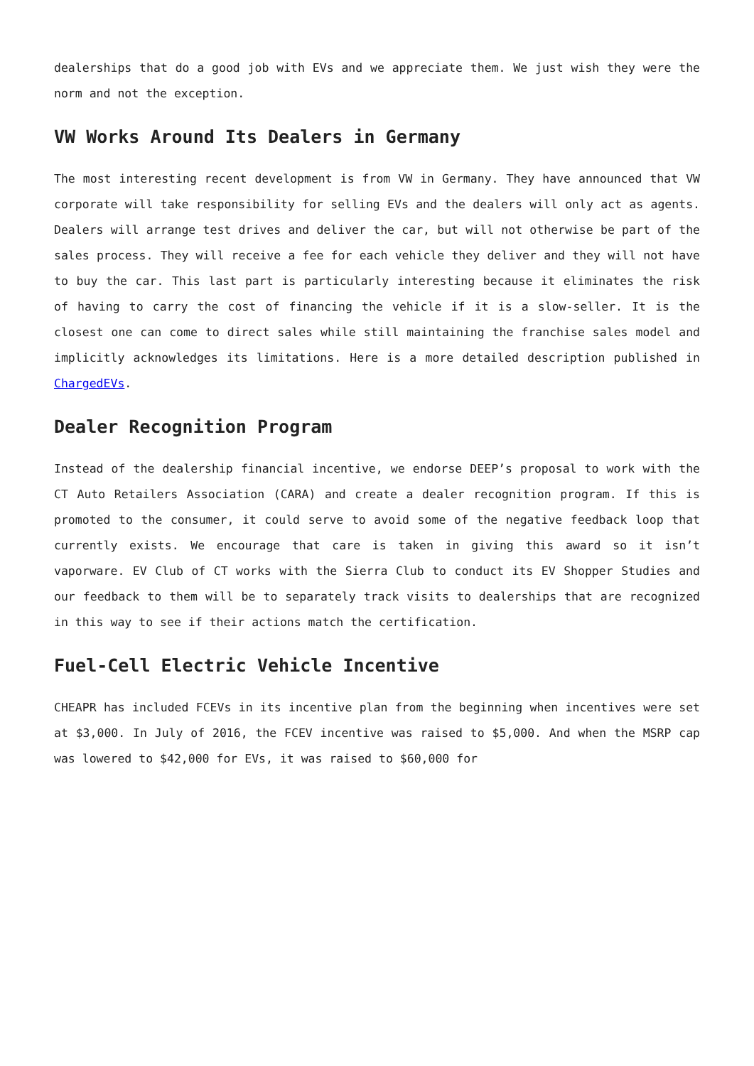dealerships that do a good job with EVs and we appreciate them. We just wish they were the norm and not the exception.
VW Works Around Its Dealers in Germany
The most interesting recent development is from VW in Germany. They have announced that VW corporate will take responsibility for selling EVs and the dealers will only act as agents. Dealers will arrange test drives and deliver the car, but will not otherwise be part of the sales process. They will receive a fee for each vehicle they deliver and they will not have to buy the car. This last part is particularly interesting because it eliminates the risk of having to carry the cost of financing the vehicle if it is a slow-seller. It is the closest one can come to direct sales while still maintaining the franchise sales model and implicitly acknowledges its limitations. Here is a more detailed description published in ChargedEVs.
Dealer Recognition Program
Instead of the dealership financial incentive, we endorse DEEP’s proposal to work with the CT Auto Retailers Association (CARA) and create a dealer recognition program. If this is promoted to the consumer, it could serve to avoid some of the negative feedback loop that currently exists. We encourage that care is taken in giving this award so it isn’t vaporware. EV Club of CT works with the Sierra Club to conduct its EV Shopper Studies and our feedback to them will be to separately track visits to dealerships that are recognized in this way to see if their actions match the certification.
Fuel-Cell Electric Vehicle Incentive
CHEAPR has included FCEVs in its incentive plan from the beginning when incentives were set at $3,000. In July of 2016, the FCEV incentive was raised to $5,000. And when the MSRP cap was lowered to $42,000 for EVs, it was raised to $60,000 for